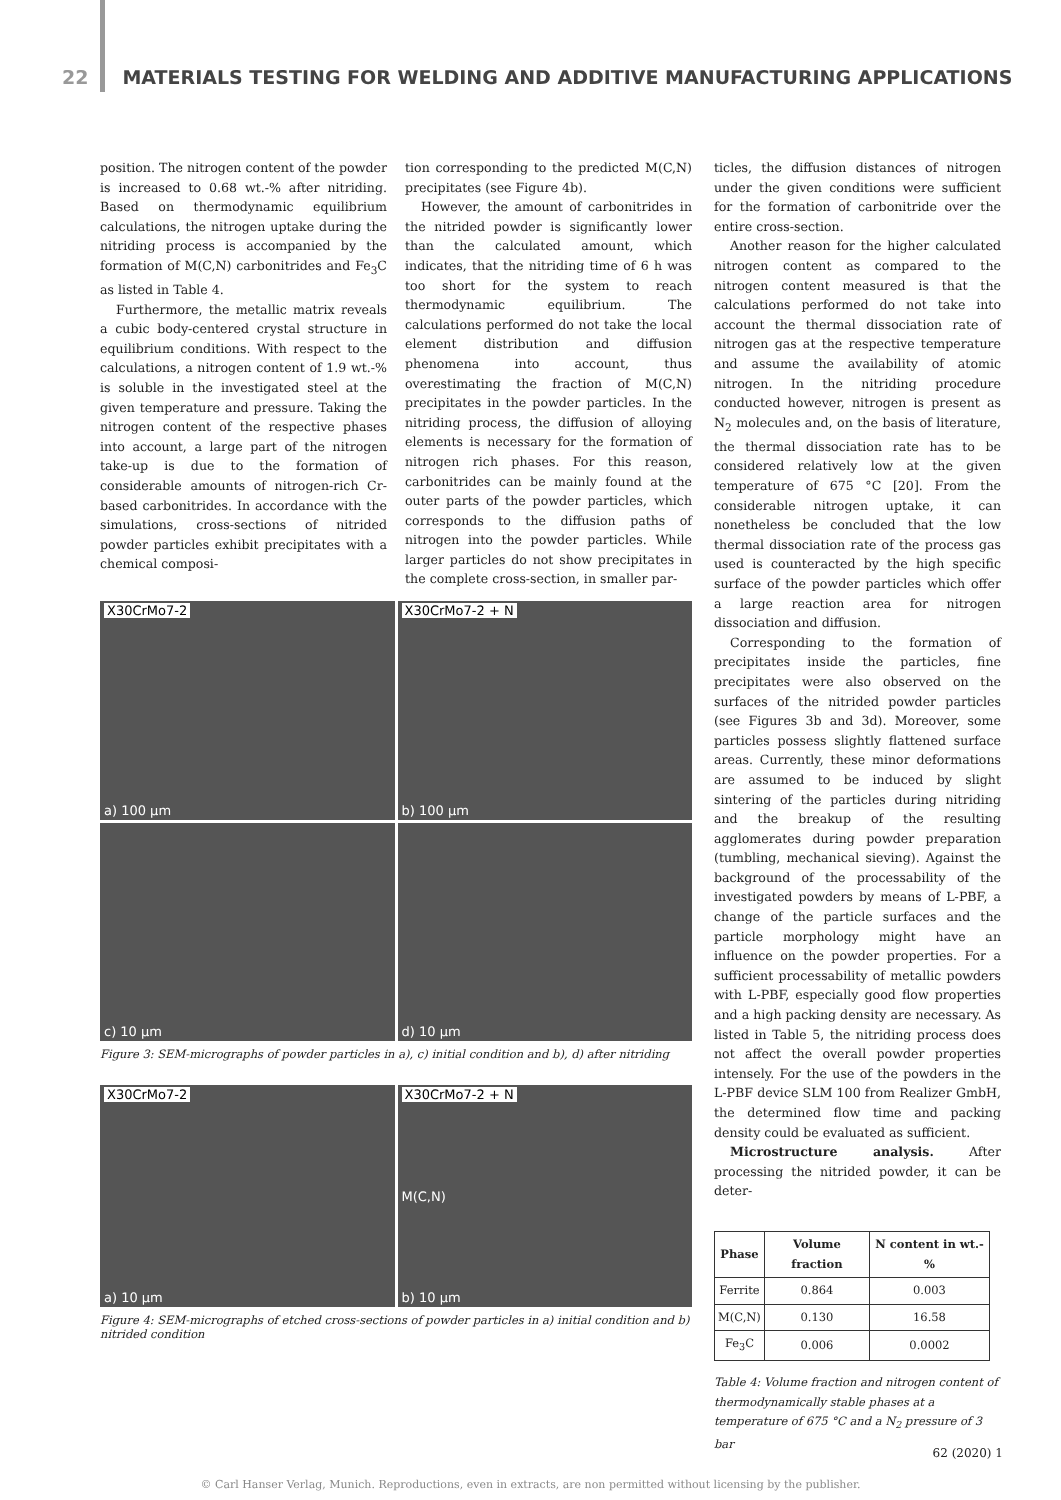22 MATERIALS TESTING FOR WELDING AND ADDITIVE MANUFACTURING APPLICATIONS
position. The nitrogen content of the powder is increased to 0.68 wt.-% after nitriding. Based on thermodynamic equilibrium calculations, the nitrogen uptake during the nitriding process is accompanied by the formation of M(C,N) carbonitrides and Fe<sub>3</sub>C as listed in Table 4.
Furthermore, the metallic matrix reveals a cubic body-centered crystal structure in equilibrium conditions. With respect to the calculations, a nitrogen content of 1.9 wt.-% is soluble in the investigated steel at the given temperature and pressure. Taking the nitrogen content of the respective phases into account, a large part of the nitrogen take-up is due to the formation of considerable amounts of nitrogen-rich Cr-based carbonitrides. In accordance with the simulations, cross-sections of nitrided powder particles exhibit precipitates with a chemical composi-
tion corresponding to the predicted M(C,N) precipitates (see Figure 4b).
However, the amount of carbonitrides in the nitrided powder is significantly lower than the calculated amount, which indicates, that the nitriding time of 6 h was too short for the system to reach thermodynamic equilibrium. The calculations performed do not take the local element distribution and diffusion phenomena into account, thus overestimating the fraction of M(C,N) precipitates in the powder particles. In the nitriding process, the diffusion of alloying elements is necessary for the formation of nitrogen rich phases. For this reason, carbonitrides can be mainly found at the outer parts of the powder particles, which corresponds to the diffusion paths of nitrogen into the powder particles. While larger particles do not show precipitates in the complete cross-section, in smaller par-
X30CrMo7-2
a) 100 µm
X30CrMo7-2 + N
b) 100 µm
c) 10 µm
d) 10 µm
Figure 3: SEM-micrographs of powder particles in a), c) initial condition and b), d) after nitriding
X30CrMo7-2
a) 10 µm
X30CrMo7-2 + N
M(C,N)
b) 10 µm
Figure 4: SEM-micrographs of etched cross-sections of powder particles in a) initial condition and b) nitrided condition
ticles, the diffusion distances of nitrogen under the given conditions were sufficient for the formation of carbonitride over the entire cross-section.
Another reason for the higher calculated nitrogen content as compared to the nitrogen content measured is that the calculations performed do not take into account the thermal dissociation rate of nitrogen gas at the respective temperature and assume the availability of atomic nitrogen. In the nitriding procedure conducted however, nitrogen is present as N<sub>2</sub> molecules and, on the basis of literature, the thermal dissociation rate has to be considered relatively low at the given temperature of 675 °C [20]. From the considerable nitrogen uptake, it can nonetheless be concluded that the low thermal dissociation rate of the process gas used is counteracted by the high specific surface of the powder particles which offer a large reaction area for nitrogen dissociation and diffusion.
Corresponding to the formation of precipitates inside the particles, fine precipitates were also observed on the surfaces of the nitrided powder particles (see Figures 3b and 3d). Moreover, some particles possess slightly flattened surface areas. Currently, these minor deformations are assumed to be induced by slight sintering of the particles during nitriding and the breakup of the resulting agglomerates during powder preparation (tumbling, mechanical sieving). Against the background of the processability of the investigated powders by means of L-PBF, a change of the particle surfaces and the particle morphology might have an influence on the powder properties. For a sufficient processability of metallic powders with L-PBF, especially good flow properties and a high packing density are necessary. As listed in Table 5, the nitriding process does not affect the overall powder properties intensely. For the use of the powders in the L-PBF device SLM 100 from Realizer GmbH, the determined flow time and packing density could be evaluated as sufficient.
Microstructure analysis. After processing the nitrided powder, it can be deter-
| Phase | Volume fraction | N content in wt.-% |
| --- | --- | --- |
| Ferrite | 0.864 | 0.003 |
| M(C,N) | 0.130 | 16.58 |
| Fe<sub>3</sub>C | 0.006 | 0.0002 |
Table 4: Volume fraction and nitrogen content of thermodynamically stable phases at a temperature of 675 °C and a N<sub>2</sub> pressure of 3 bar
62 (2020) 1
© Carl Hanser Verlag, Munich. Reproductions, even in extracts, are non permitted without licensing by the publisher.